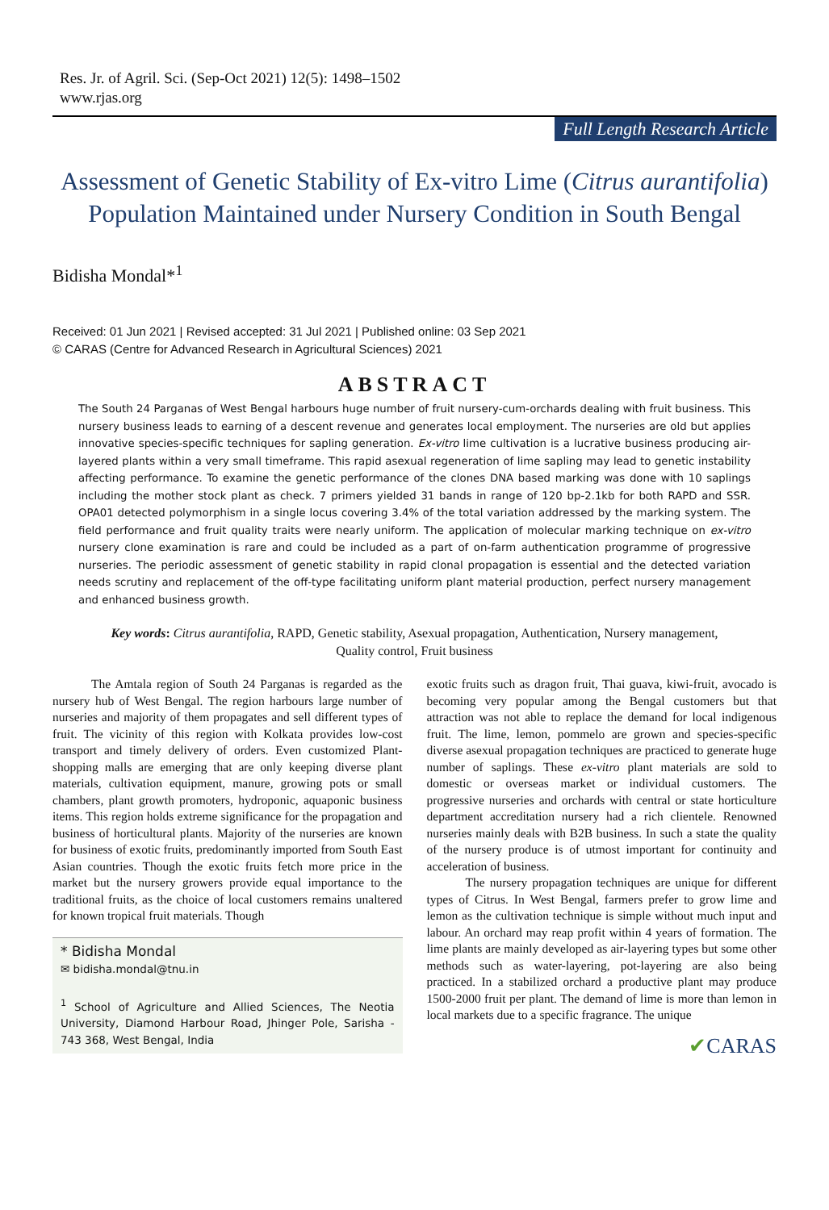Res. Jr. of Agril. Sci. (Sep-Oct 2021) 12(5): 1498–1502
www.rjas.org
Full Length Research Article
Assessment of Genetic Stability of Ex-vitro Lime (Citrus aurantifolia) Population Maintained under Nursery Condition in South Bengal
Bidisha Mondal*<sup>1</sup>
Received: 01 Jun 2021 | Revised accepted: 31 Jul 2021 | Published online: 03 Sep 2021
© CARAS (Centre for Advanced Research in Agricultural Sciences) 2021
ABSTRACT
The South 24 Parganas of West Bengal harbours huge number of fruit nursery-cum-orchards dealing with fruit business. This nursery business leads to earning of a descent revenue and generates local employment. The nurseries are old but applies innovative species-specific techniques for sapling generation. Ex-vitro lime cultivation is a lucrative business producing air-layered plants within a very small timeframe. This rapid asexual regeneration of lime sapling may lead to genetic instability affecting performance. To examine the genetic performance of the clones DNA based marking was done with 10 saplings including the mother stock plant as check. 7 primers yielded 31 bands in range of 120 bp-2.1kb for both RAPD and SSR. OPA01 detected polymorphism in a single locus covering 3.4% of the total variation addressed by the marking system. The field performance and fruit quality traits were nearly uniform. The application of molecular marking technique on ex-vitro nursery clone examination is rare and could be included as a part of on-farm authentication programme of progressive nurseries. The periodic assessment of genetic stability in rapid clonal propagation is essential and the detected variation needs scrutiny and replacement of the off-type facilitating uniform plant material production, perfect nursery management and enhanced business growth.
Key words: Citrus aurantifolia, RAPD, Genetic stability, Asexual propagation, Authentication, Nursery management, Quality control, Fruit business
The Amtala region of South 24 Parganas is regarded as the nursery hub of West Bengal. The region harbours large number of nurseries and majority of them propagates and sell different types of fruit. The vicinity of this region with Kolkata provides low-cost transport and timely delivery of orders. Even customized Plant-shopping malls are emerging that are only keeping diverse plant materials, cultivation equipment, manure, growing pots or small chambers, plant growth promoters, hydroponic, aquaponic business items. This region holds extreme significance for the propagation and business of horticultural plants. Majority of the nurseries are known for business of exotic fruits, predominantly imported from South East Asian countries. Though the exotic fruits fetch more price in the market but the nursery growers provide equal importance to the traditional fruits, as the choice of local customers remains unaltered for known tropical fruit materials. Though
* Bidisha Mondal
✉ bidisha.mondal@tnu.in
<sup>1</sup> School of Agriculture and Allied Sciences, The Neotia University, Diamond Harbour Road, Jhinger Pole, Sarisha - 743 368, West Bengal, India
exotic fruits such as dragon fruit, Thai guava, kiwi-fruit, avocado is becoming very popular among the Bengal customers but that attraction was not able to replace the demand for local indigenous fruit. The lime, lemon, pommelo are grown and species-specific diverse asexual propagation techniques are practiced to generate huge number of saplings. These ex-vitro plant materials are sold to domestic or overseas market or individual customers. The progressive nurseries and orchards with central or state horticulture department accreditation nursery had a rich clientele. Renowned nurseries mainly deals with B2B business. In such a state the quality of the nursery produce is of utmost important for continuity and acceleration of business.
The nursery propagation techniques are unique for different types of Citrus. In West Bengal, farmers prefer to grow lime and lemon as the cultivation technique is simple without much input and labour. An orchard may reap profit within 4 years of formation. The lime plants are mainly developed as air-layering types but some other methods such as water-layering, pot-layering are also being practiced. In a stabilized orchard a productive plant may produce 1500-2000 fruit per plant. The demand of lime is more than lemon in local markets due to a specific fragrance. The unique
✔CARAS